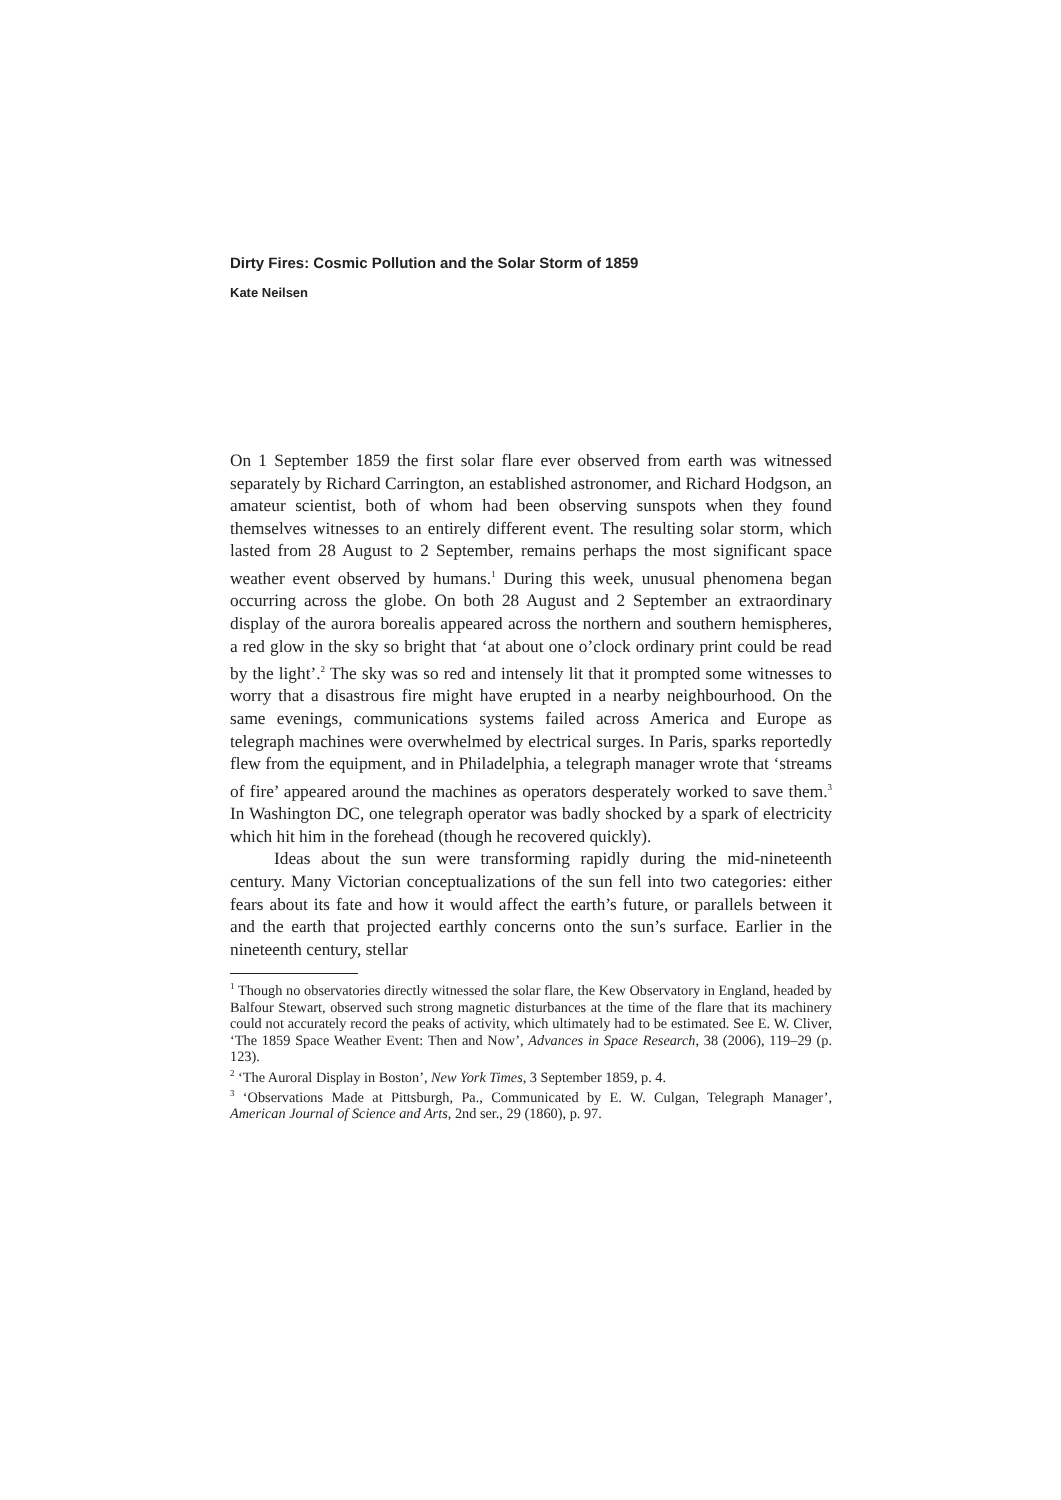Dirty Fires: Cosmic Pollution and the Solar Storm of 1859
Kate Neilsen
On 1 September 1859 the first solar flare ever observed from earth was witnessed separately by Richard Carrington, an established astronomer, and Richard Hodgson, an amateur scientist, both of whom had been observing sunspots when they found themselves witnesses to an entirely different event. The resulting solar storm, which lasted from 28 August to 2 September, remains perhaps the most significant space weather event observed by humans.<sup>1</sup> During this week, unusual phenomena began occurring across the globe. On both 28 August and 2 September an extraordinary display of the aurora borealis appeared across the northern and southern hemispheres, a red glow in the sky so bright that ‘at about one o’clock ordinary print could be read by the light’.<sup>2</sup> The sky was so red and intensely lit that it prompted some witnesses to worry that a disastrous fire might have erupted in a nearby neighbourhood. On the same evenings, communications systems failed across America and Europe as telegraph machines were overwhelmed by electrical surges. In Paris, sparks reportedly flew from the equipment, and in Philadelphia, a telegraph manager wrote that ‘streams of fire’ appeared around the machines as operators desperately worked to save them.<sup>3</sup> In Washington DC, one telegraph operator was badly shocked by a spark of electricity which hit him in the forehead (though he recovered quickly).
Ideas about the sun were transforming rapidly during the mid-nineteenth century. Many Victorian conceptualizations of the sun fell into two categories: either fears about its fate and how it would affect the earth’s future, or parallels between it and the earth that projected earthly concerns onto the sun’s surface. Earlier in the nineteenth century, stellar
<sup>1</sup> Though no observatories directly witnessed the solar flare, the Kew Observatory in England, headed by Balfour Stewart, observed such strong magnetic disturbances at the time of the flare that its machinery could not accurately record the peaks of activity, which ultimately had to be estimated. See E. W. Cliver, ‘The 1859 Space Weather Event: Then and Now’, Advances in Space Research, 38 (2006), 119–29 (p. 123).
<sup>2</sup> ‘The Auroral Display in Boston’, New York Times, 3 September 1859, p. 4.
<sup>3</sup> ‘Observations Made at Pittsburgh, Pa., Communicated by E. W. Culgan, Telegraph Manager’, American Journal of Science and Arts, 2nd ser., 29 (1860), p. 97.